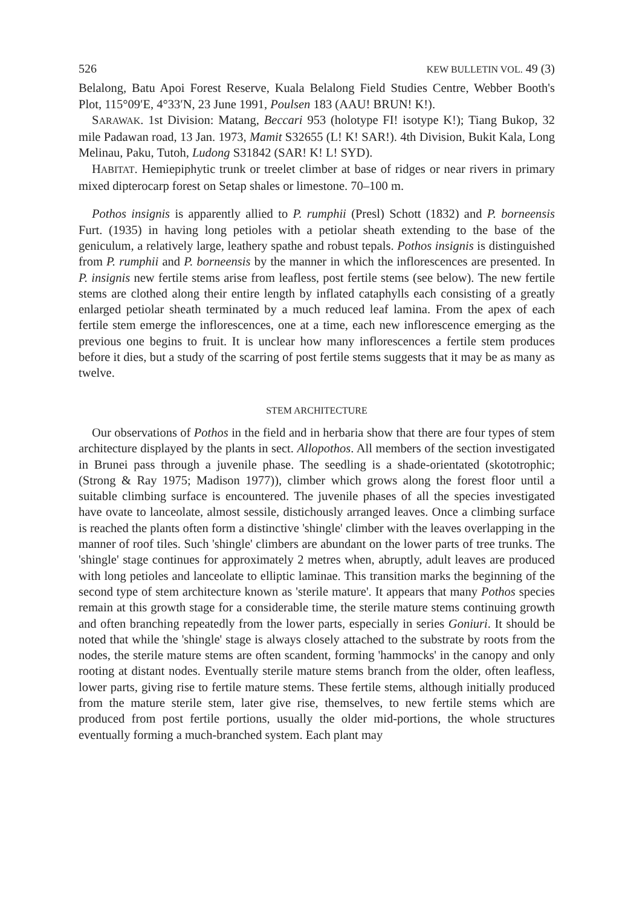526 KEW BULLETIN VOL. 49 (3)
Belalong, Batu Apoi Forest Reserve, Kuala Belalong Field Studies Centre, Webber Booth's Plot, 115°09′E, 4°33′N, 23 June 1991, Poulsen 183 (AAU! BRUN! K!).
SARAWAK. 1st Division: Matang, Beccari 953 (holotype FI! isotype K!); Tiang Bukop, 32 mile Padawan road, 13 Jan. 1973, Mamit S32655 (L! K! SAR!). 4th Division, Bukit Kala, Long Melinau, Paku, Tutoh, Ludong S31842 (SAR! K! L! SYD).
HABITAT. Hemiepiphytic trunk or treelet climber at base of ridges or near rivers in primary mixed dipterocarp forest on Setap shales or limestone. 70–100 m.
Pothos insignis is apparently allied to P. rumphii (Presl) Schott (1832) and P. borneensis Furt. (1935) in having long petioles with a petiolar sheath extending to the base of the geniculum, a relatively large, leathery spathe and robust tepals. Pothos insignis is distinguished from P. rumphii and P. borneensis by the manner in which the inflorescences are presented. In P. insignis new fertile stems arise from leafless, post fertile stems (see below). The new fertile stems are clothed along their entire length by inflated cataphylls each consisting of a greatly enlarged petiolar sheath terminated by a much reduced leaf lamina. From the apex of each fertile stem emerge the inflorescences, one at a time, each new inflorescence emerging as the previous one begins to fruit. It is unclear how many inflorescences a fertile stem produces before it dies, but a study of the scarring of post fertile stems suggests that it may be as many as twelve.
STEM ARCHITECTURE
Our observations of Pothos in the field and in herbaria show that there are four types of stem architecture displayed by the plants in sect. Allopothos. All members of the section investigated in Brunei pass through a juvenile phase. The seedling is a shade-orientated (skototrophic; (Strong & Ray 1975; Madison 1977)), climber which grows along the forest floor until a suitable climbing surface is encountered. The juvenile phases of all the species investigated have ovate to lanceolate, almost sessile, distichously arranged leaves. Once a climbing surface is reached the plants often form a distinctive 'shingle' climber with the leaves overlapping in the manner of roof tiles. Such 'shingle' climbers are abundant on the lower parts of tree trunks. The 'shingle' stage continues for approximately 2 metres when, abruptly, adult leaves are produced with long petioles and lanceolate to elliptic laminae. This transition marks the beginning of the second type of stem architecture known as 'sterile mature'. It appears that many Pothos species remain at this growth stage for a considerable time, the sterile mature stems continuing growth and often branching repeatedly from the lower parts, especially in series Goniuri. It should be noted that while the 'shingle' stage is always closely attached to the substrate by roots from the nodes, the sterile mature stems are often scandent, forming 'hammocks' in the canopy and only rooting at distant nodes. Eventually sterile mature stems branch from the older, often leafless, lower parts, giving rise to fertile mature stems. These fertile stems, although initially produced from the mature sterile stem, later give rise, themselves, to new fertile stems which are produced from post fertile portions, usually the older mid-portions, the whole structures eventually forming a much-branched system. Each plant may